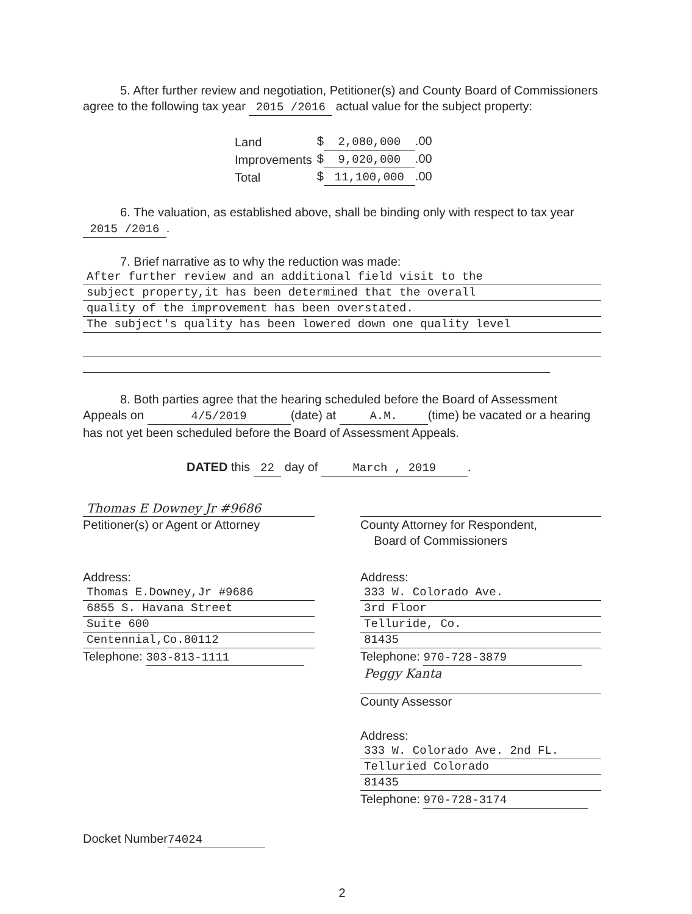5. After further review and negotiation, Petitioner(s) and County Board of Commissioners agree to the following tax year 2015 /2016 actual value for the subject property:
| Land | $ 2,080,000 .00 |
| Improvements | $ 9,020,000 .00 |
| Total | $ 11,100,000 .00 |
6. The valuation, as established above, shall be binding only with respect to tax year 2015 /2016 .
7. Brief narrative as to why the reduction was made:
After further review and an additional field visit to the
subject property,it has been determined that the overall
quality of the improvement has been overstated.
The subject's quality has been lowered down one quality level
8. Both parties agree that the hearing scheduled before the Board of Assessment Appeals on 4/5/2019 (date) at A.M. (time) be vacated or a hearing has not yet been scheduled before the Board of Assessment Appeals.
DATED this 22 day of March , 2019.
Thomas E Downey Jr #9686
Petitioner(s) or Agent or Attorney
Address:
Thomas E.Downey,Jr #9686
6855 S. Havana Street
Suite 600
Centennial,Co.80112
Telephone: 303-813-1111
Docket Number 74024
County Attorney for Respondent,
Board of Commissioners
Address:
333 W. Colorado Ave.
3rd Floor
Telluride, Co.
81435
Telephone: 970-728-3879
Peggy Kanta
County Assessor
Address:
333 W. Colorado Ave. 2nd FL.
Telluried Colorado
81435
Telephone: 970-728-3174
2